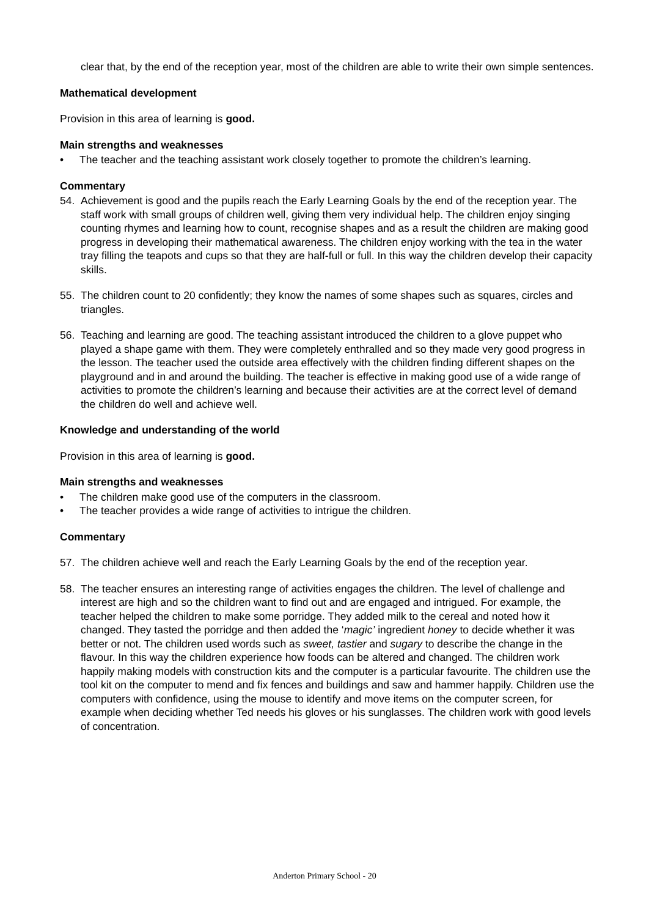clear that, by the end of the reception year, most of the children are able to write their own simple sentences.
Mathematical development
Provision in this area of learning is good.
Main strengths and weaknesses
• The teacher and the teaching assistant work closely together to promote the children’s learning.
Commentary
54. Achievement is good and the pupils reach the Early Learning Goals by the end of the reception year. The staff work with small groups of children well, giving them very individual help. The children enjoy singing counting rhymes and learning how to count, recognise shapes and as a result the children are making good progress in developing their mathematical awareness. The children enjoy working with the tea in the water tray filling the teapots and cups so that they are half-full or full. In this way the children develop their capacity skills.
55. The children count to 20 confidently; they know the names of some shapes such as squares, circles and triangles.
56. Teaching and learning are good. The teaching assistant introduced the children to a glove puppet who played a shape game with them. They were completely enthralled and so they made very good progress in the lesson. The teacher used the outside area effectively with the children finding different shapes on the playground and in and around the building. The teacher is effective in making good use of a wide range of activities to promote the children’s learning and because their activities are at the correct level of demand the children do well and achieve well.
Knowledge and understanding of the world
Provision in this area of learning is good.
Main strengths and weaknesses
• The children make good use of the computers in the classroom.
• The teacher provides a wide range of activities to intrigue the children.
Commentary
57. The children achieve well and reach the Early Learning Goals by the end of the reception year.
58. The teacher ensures an interesting range of activities engages the children. The level of challenge and interest are high and so the children want to find out and are engaged and intrigued. For example, the teacher helped the children to make some porridge. They added milk to the cereal and noted how it changed. They tasted the porridge and then added the ‘magic’ ingredient honey to decide whether it was better or not. The children used words such as sweet, tastier and sugary to describe the change in the flavour. In this way the children experience how foods can be altered and changed. The children work happily making models with construction kits and the computer is a particular favourite. The children use the tool kit on the computer to mend and fix fences and buildings and saw and hammer happily. Children use the computers with confidence, using the mouse to identify and move items on the computer screen, for example when deciding whether Ted needs his gloves or his sunglasses. The children work with good levels of concentration.
Anderton Primary School - 20